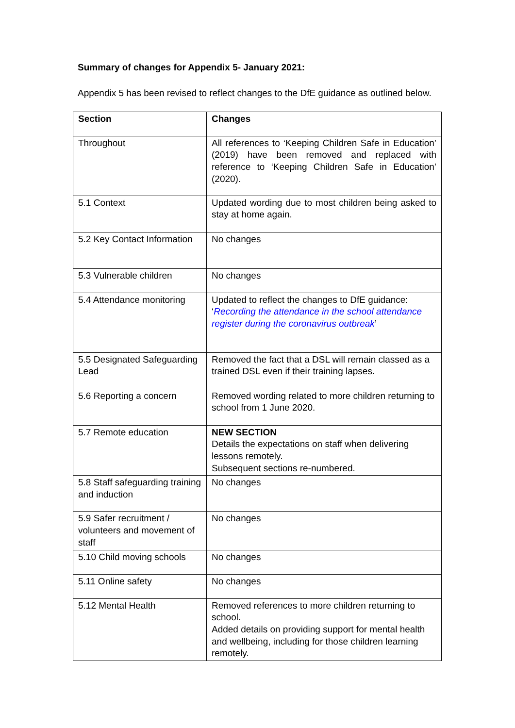Summary of changes for Appendix 5- January 2021:
Appendix 5 has been revised to reflect changes to the DfE guidance as outlined below.
| Section | Changes |
| --- | --- |
| Throughout | All references to ‘Keeping Children Safe in Education’ (2019) have been removed and replaced with reference to ‘Keeping Children Safe in Education’ (2020). |
| 5.1 Context | Updated wording due to most children being asked to stay at home again. |
| 5.2 Key Contact Information | No changes |
| 5.3 Vulnerable children | No changes |
| 5.4 Attendance monitoring | Updated to reflect the changes to DfE guidance: ‘ Recording the attendance in the school attendance register during the coronavirus outbreak ’ |
| 5.5 Designated Safeguarding Lead | Removed the fact that a DSL will remain classed as a trained DSL even if their training lapses. |
| 5.6 Reporting a concern | Removed wording related to more children returning to school from 1 June 2020. |
| 5.7 Remote education | NEW SECTION Details the expectations on staff when delivering lessons remotely. Subsequent sections re-numbered. |
| 5.8 Staff safeguarding training and induction | No changes |
| 5.9 Safer recruitment / volunteers and movement of staff | No changes |
| 5.10 Child moving schools | No changes |
| 5.11 Online safety | No changes |
| 5.12 Mental Health | Removed references to more children returning to school. Added details on providing support for mental health and wellbeing, including for those children learning remotely. |